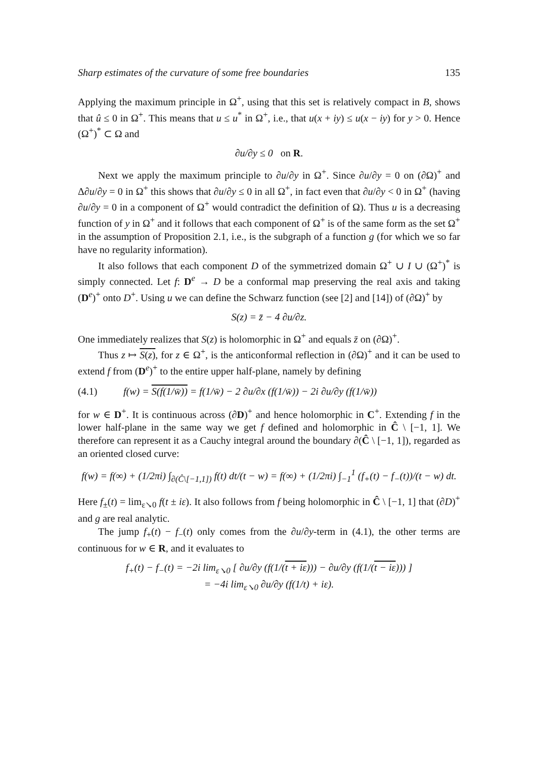Sharp estimates of the curvature of some free boundaries 135
Applying the maximum principle in Ω<sup>+</sup>, using that this set is relatively compact in B, shows that û ≤ 0 in Ω<sup>+</sup>. This means that u ≤ u<sup>*</sup> in Ω<sup>+</sup>, i.e., that u(x + iy) ≤ u(x − iy) for y > 0. Hence (Ω<sup>+</sup>)<sup>*</sup> ⊂ Ω and
∂u/∂y ≤ 0 on R.
Next we apply the maximum principle to ∂u/∂y in Ω<sup>+</sup>. Since ∂u/∂y = 0 on (∂Ω)<sup>+</sup> and Δ∂u/∂y = 0 in Ω<sup>+</sup> this shows that ∂u/∂y ≤ 0 in all Ω<sup>+</sup>, in fact even that ∂u/∂y < 0 in Ω<sup>+</sup> (having ∂u/∂y = 0 in a component of Ω<sup>+</sup> would contradict the definition of Ω). Thus u is a decreasing function of y in Ω<sup>+</sup> and it follows that each component of Ω<sup>+</sup> is of the same form as the set Ω<sup>+</sup> in the assumption of Proposition 2.1, i.e., is the subgraph of a function g (for which we so far have no regularity information).
It also follows that each component D of the symmetrized domain Ω<sup>+</sup> ∪ I ∪ (Ω<sup>+</sup>)<sup>*</sup> is simply connected. Let f: D<sup>e</sup> → D be a conformal map preserving the real axis and taking (D<sup>e</sup>)<sup>+</sup> onto D<sup>+</sup>. Using u we can define the Schwarz function (see [2] and [14]) of (∂Ω)<sup>+</sup> by
S(z) = z̄ − 4 ∂u/∂z.
One immediately realizes that S(z) is holomorphic in Ω<sup>+</sup> and equals z̄ on (∂Ω)<sup>+</sup>.
Thus z ↦ S(z), for z ∈ Ω<sup>+</sup>, is the anticonformal reflection in (∂Ω)<sup>+</sup> and it can be used to extend f from (D<sup>e</sup>)<sup>+</sup> to the entire upper half-plane, namely by defining
(4.1) f(w) = S(f(1/w̄)) = f(1/w̄) − 2 ∂u/∂x (f(1/w̄)) − 2i ∂u/∂y (f(1/w̄))
for w ∈ D<sup>+</sup>. It is continuous across (∂D)<sup>+</sup> and hence holomorphic in C<sup>+</sup>. Extending f in the lower half-plane in the same way we get f defined and holomorphic in Ĉ \ [−1, 1]. We therefore can represent it as a Cauchy integral around the boundary ∂(Ĉ \ [−1, 1]), regarded as an oriented closed curve:
f(w) = f(∞) + (1/2πi) ∫<sub>∂(Ĉ\[−1,1])</sub> f(t) dt/(t − w) = f(∞) + (1/2πi) ∫<sub>−1</sub><sup>1</sup> (f<sub>+</sub>(t) − f<sub>−</sub>(t))/(t − w) dt.
Here f<sub>±</sub>(t) = lim<sub>ε↘0</sub> f(t ± iε). It also follows from f being holomorphic in Ĉ \ [−1, 1] that (∂D)<sup>+</sup> and g are real analytic.
The jump f<sub>+</sub>(t) − f<sub>−</sub>(t) only comes from the ∂u/∂y-term in (4.1), the other terms are continuous for w ∈ R, and it evaluates to
f<sub>+</sub>(t) − f<sub>−</sub>(t) = −2i lim<sub>ε↘0</sub> [ ∂u/∂y (f(1/(t + iε))) − ∂u/∂y (f(1/(t − iε))) ]
= −4i lim<sub>ε↘0</sub> ∂u/∂y (f(1/t) + iε).